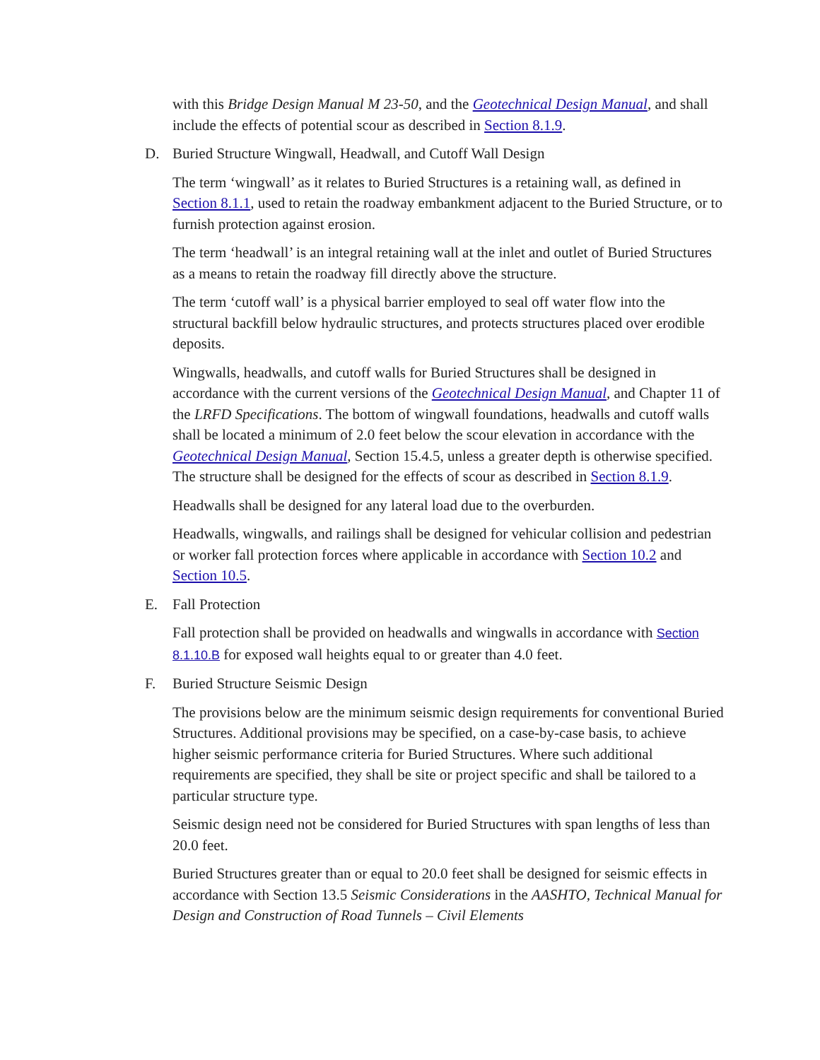with this Bridge Design Manual M 23-50, and the Geotechnical Design Manual, and shall include the effects of potential scour as described in Section 8.1.9.
D. Buried Structure Wingwall, Headwall, and Cutoff Wall Design
The term ‘wingwall’ as it relates to Buried Structures is a retaining wall, as defined in Section 8.1.1, used to retain the roadway embankment adjacent to the Buried Structure, or to furnish protection against erosion.
The term ‘headwall’ is an integral retaining wall at the inlet and outlet of Buried Structures as a means to retain the roadway fill directly above the structure.
The term ‘cutoff wall’ is a physical barrier employed to seal off water flow into the structural backfill below hydraulic structures, and protects structures placed over erodible deposits.
Wingwalls, headwalls, and cutoff walls for Buried Structures shall be designed in accordance with the current versions of the Geotechnical Design Manual, and Chapter 11 of the LRFD Specifications. The bottom of wingwall foundations, headwalls and cutoff walls shall be located a minimum of 2.0 feet below the scour elevation in accordance with the Geotechnical Design Manual, Section 15.4.5, unless a greater depth is otherwise specified. The structure shall be designed for the effects of scour as described in Section 8.1.9.
Headwalls shall be designed for any lateral load due to the overburden.
Headwalls, wingwalls, and railings shall be designed for vehicular collision and pedestrian or worker fall protection forces where applicable in accordance with Section 10.2 and Section 10.5.
E. Fall Protection
Fall protection shall be provided on headwalls and wingwalls in accordance with Section 8.1.10.B for exposed wall heights equal to or greater than 4.0 feet.
F. Buried Structure Seismic Design
The provisions below are the minimum seismic design requirements for conventional Buried Structures. Additional provisions may be specified, on a case-by-case basis, to achieve higher seismic performance criteria for Buried Structures. Where such additional requirements are specified, they shall be site or project specific and shall be tailored to a particular structure type.
Seismic design need not be considered for Buried Structures with span lengths of less than 20.0 feet.
Buried Structures greater than or equal to 20.0 feet shall be designed for seismic effects in accordance with Section 13.5 Seismic Considerations in the AASHTO, Technical Manual for Design and Construction of Road Tunnels – Civil Elements